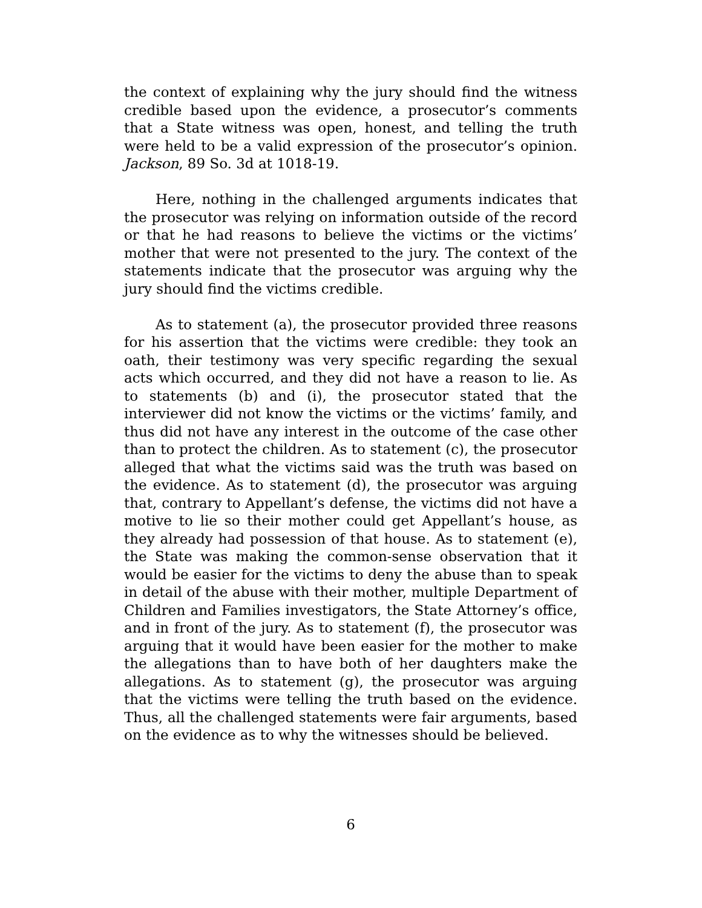the context of explaining why the jury should find the witness credible based upon the evidence, a prosecutor’s comments that a State witness was open, honest, and telling the truth were held to be a valid expression of the prosecutor’s opinion. Jackson, 89 So. 3d at 1018-19.
Here, nothing in the challenged arguments indicates that the prosecutor was relying on information outside of the record or that he had reasons to believe the victims or the victims’ mother that were not presented to the jury. The context of the statements indicate that the prosecutor was arguing why the jury should find the victims credible.
As to statement (a), the prosecutor provided three reasons for his assertion that the victims were credible: they took an oath, their testimony was very specific regarding the sexual acts which occurred, and they did not have a reason to lie. As to statements (b) and (i), the prosecutor stated that the interviewer did not know the victims or the victims’ family, and thus did not have any interest in the outcome of the case other than to protect the children. As to statement (c), the prosecutor alleged that what the victims said was the truth was based on the evidence. As to statement (d), the prosecutor was arguing that, contrary to Appellant’s defense, the victims did not have a motive to lie so their mother could get Appellant’s house, as they already had possession of that house. As to statement (e), the State was making the common-sense observation that it would be easier for the victims to deny the abuse than to speak in detail of the abuse with their mother, multiple Department of Children and Families investigators, the State Attorney’s office, and in front of the jury. As to statement (f), the prosecutor was arguing that it would have been easier for the mother to make the allegations than to have both of her daughters make the allegations. As to statement (g), the prosecutor was arguing that the victims were telling the truth based on the evidence. Thus, all the challenged statements were fair arguments, based on the evidence as to why the witnesses should be believed.
6